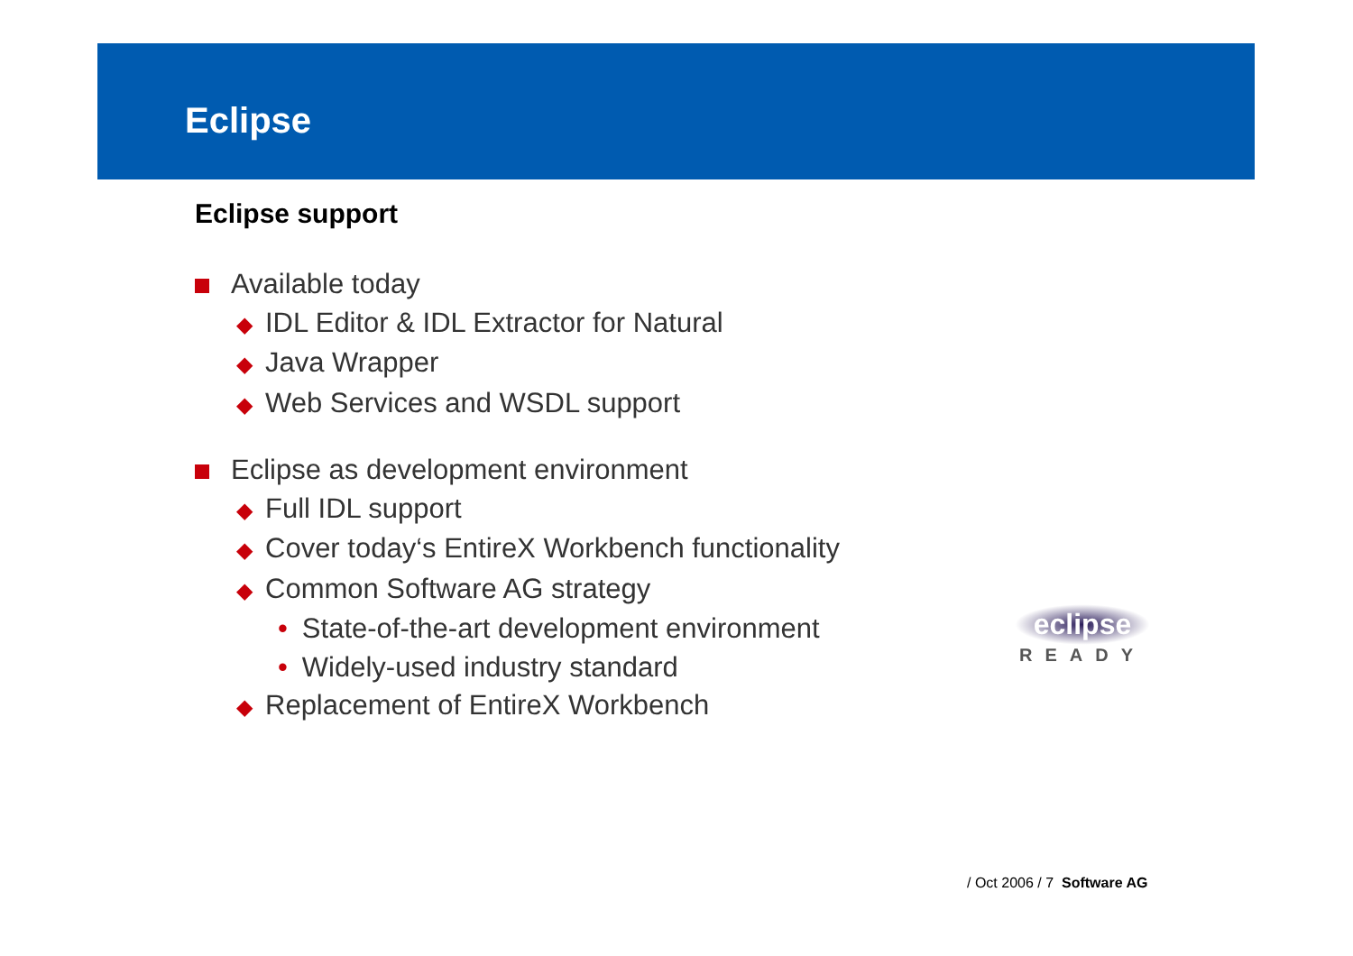Eclipse
Eclipse support
Available today
◆ IDL Editor & IDL Extractor for Natural
◆ Java Wrapper
◆ Web Services and WSDL support
Eclipse as development environment
◆ Full IDL support
◆ Cover today‘s EntireX Workbench functionality
◆ Common Software AG strategy
• State-of-the-art development environment
• Widely-used industry standard
◆ Replacement of EntireX Workbench
eclipse
READY
/ Oct 2006 / 7 Software AG